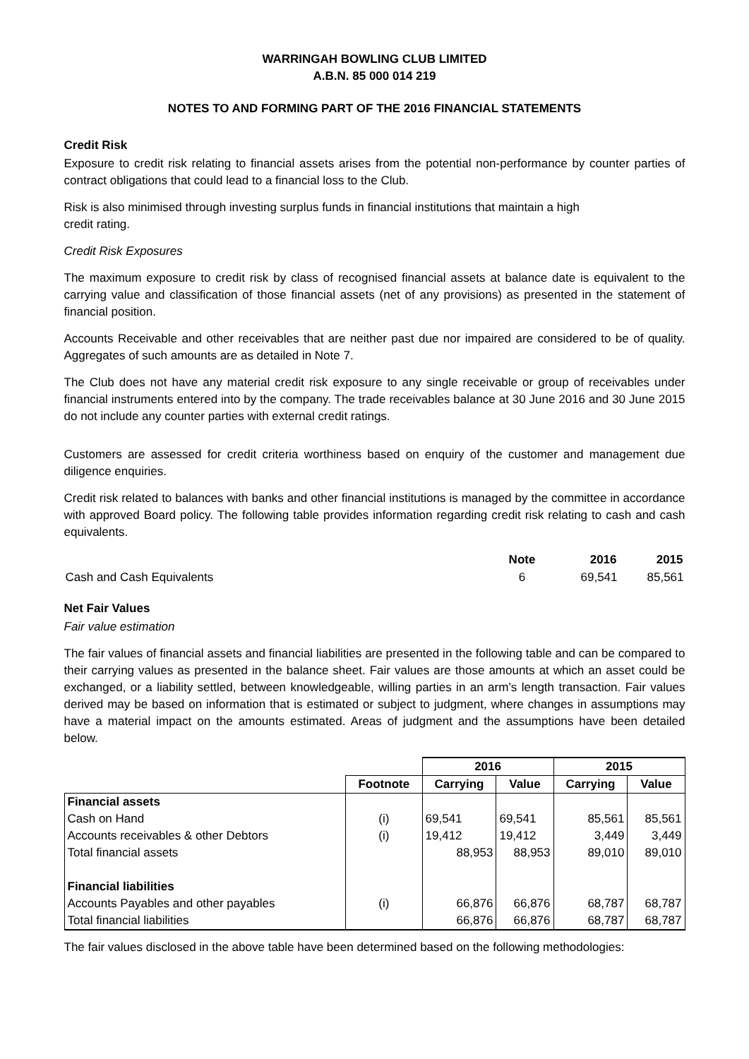WARRINGAH BOWLING CLUB LIMITED
A.B.N. 85 000 014 219
NOTES TO AND FORMING PART OF THE 2016 FINANCIAL STATEMENTS
Credit Risk
Exposure to credit risk relating to financial assets arises from the potential non-performance by counter parties of contract obligations that could lead to a financial loss to the Club.
Risk is also minimised through investing surplus funds in financial institutions that maintain a high
credit rating.
Credit Risk Exposures
The maximum exposure to credit risk by class of recognised financial assets at balance date is equivalent to the carrying value and classification of those financial assets (net of any provisions) as presented in the statement of financial position.
Accounts Receivable and other receivables that are neither past due nor impaired are considered to be of quality. Aggregates of such amounts are as detailed in Note 7.
The Club does not have any material credit risk exposure to any single receivable or group of receivables under financial instruments entered into by the company. The trade receivables balance at 30 June 2016 and 30 June 2015 do not include any counter parties with external credit ratings.
Customers are assessed for credit criteria worthiness based on enquiry of the customer and management due diligence enquiries.
Credit risk related to balances with banks and other financial institutions is managed by the committee in accordance with approved Board policy. The following table provides information regarding credit risk relating to cash and cash equivalents.
| | Note | 2016 | 2015 |
| --- | --- | --- | --- |
| Cash and Cash Equivalents | 6 | 69,541 | 85,561 |
Net Fair Values
Fair value estimation
The fair values of financial assets and financial liabilities are presented in the following table and can be compared to their carrying values as presented in the balance sheet. Fair values are those amounts at which an asset could be exchanged, or a liability settled, between knowledgeable, willing parties in an arm’s length transaction. Fair values derived may be based on information that is estimated or subject to judgment, where changes in assumptions may have a material impact on the amounts estimated. Areas of judgment and the assumptions have been detailed below.
| | | 2016 | | 2015 | |
| --- | --- | --- | --- | --- | --- |
| | Footnote | Carrying | Value | Carrying | Value |
| Financial assets | | | | | |
| Cash on Hand | (i) | 69,541 | 69,541 | 85,561 | 85,561 |
| Accounts receivables & other Debtors | (i) | 19,412 | 19,412 | 3,449 | 3,449 |
| Total financial assets | | 88,953 | 88,953 | 89,010 | 89,010 |
| Financial liabilities | | | | | |
| Accounts Payables and other payables | (i) | 66,876 | 66,876 | 68,787 | 68,787 |
| Total financial liabilities | | 66,876 | 66,876 | 68,787 | 68,787 |
The fair values disclosed in the above table have been determined based on the following methodologies: